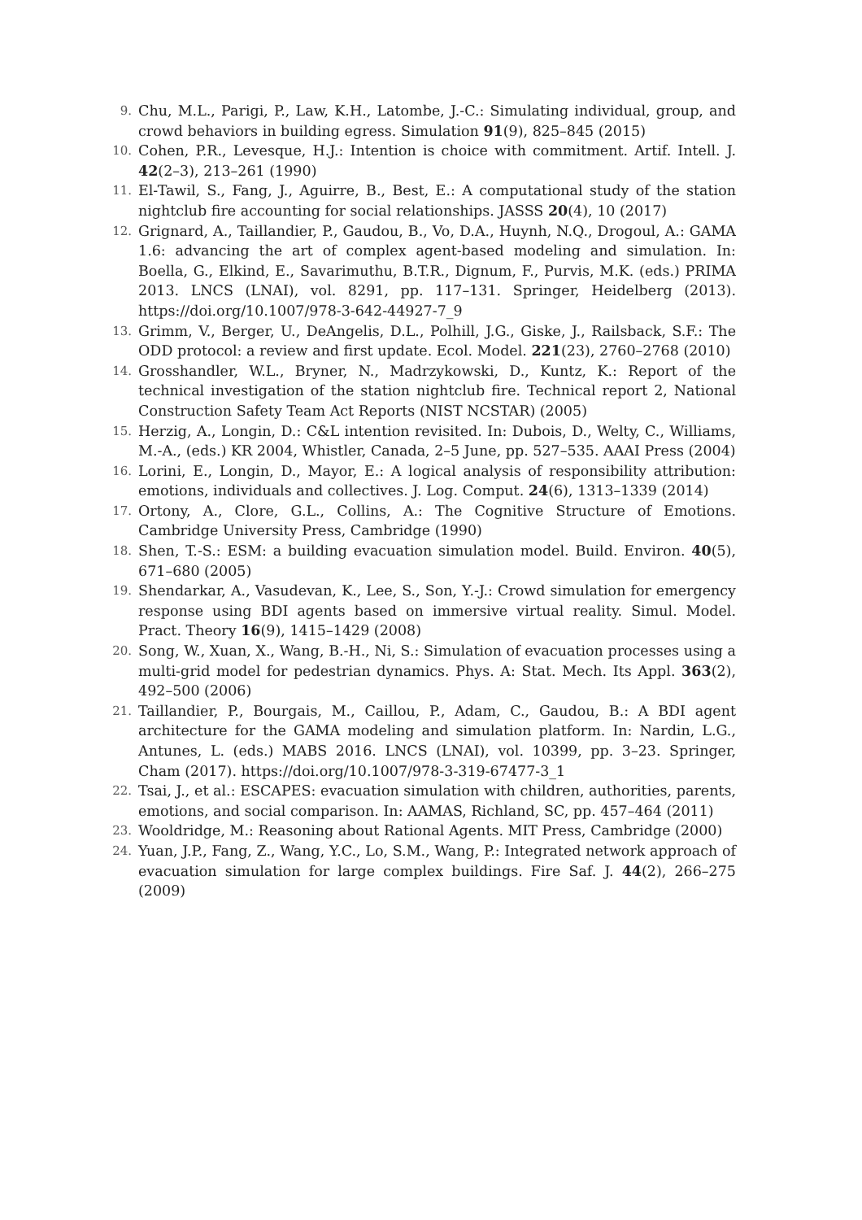9.
Chu, M.L., Parigi, P., Law, K.H., Latombe, J.-C.: Simulating individual, group, and crowd behaviors in building egress. Simulation 91(9), 825–845 (2015)
10.
Cohen, P.R., Levesque, H.J.: Intention is choice with commitment. Artif. Intell. J. 42(2–3), 213–261 (1990)
11.
El-Tawil, S., Fang, J., Aguirre, B., Best, E.: A computational study of the station nightclub fire accounting for social relationships. JASSS 20(4), 10 (2017)
12.
Grignard, A., Taillandier, P., Gaudou, B., Vo, D.A., Huynh, N.Q., Drogoul, A.: GAMA 1.6: advancing the art of complex agent-based modeling and simulation. In: Boella, G., Elkind, E., Savarimuthu, B.T.R., Dignum, F., Purvis, M.K. (eds.) PRIMA 2013. LNCS (LNAI), vol. 8291, pp. 117–131. Springer, Heidelberg (2013). https://doi.org/10.1007/978-3-642-44927-7_9
13.
Grimm, V., Berger, U., DeAngelis, D.L., Polhill, J.G., Giske, J., Railsback, S.F.: The ODD protocol: a review and first update. Ecol. Model. 221(23), 2760–2768 (2010)
14.
Grosshandler, W.L., Bryner, N., Madrzykowski, D., Kuntz, K.: Report of the technical investigation of the station nightclub fire. Technical report 2, National Construction Safety Team Act Reports (NIST NCSTAR) (2005)
15.
Herzig, A., Longin, D.: C&L intention revisited. In: Dubois, D., Welty, C., Williams, M.-A., (eds.) KR 2004, Whistler, Canada, 2–5 June, pp. 527–535. AAAI Press (2004)
16.
Lorini, E., Longin, D., Mayor, E.: A logical analysis of responsibility attribution: emotions, individuals and collectives. J. Log. Comput. 24(6), 1313–1339 (2014)
17.
Ortony, A., Clore, G.L., Collins, A.: The Cognitive Structure of Emotions. Cambridge University Press, Cambridge (1990)
18.
Shen, T.-S.: ESM: a building evacuation simulation model. Build. Environ. 40(5), 671–680 (2005)
19.
Shendarkar, A., Vasudevan, K., Lee, S., Son, Y.-J.: Crowd simulation for emergency response using BDI agents based on immersive virtual reality. Simul. Model. Pract. Theory 16(9), 1415–1429 (2008)
20.
Song, W., Xuan, X., Wang, B.-H., Ni, S.: Simulation of evacuation processes using a multi-grid model for pedestrian dynamics. Phys. A: Stat. Mech. Its Appl. 363(2), 492–500 (2006)
21.
Taillandier, P., Bourgais, M., Caillou, P., Adam, C., Gaudou, B.: A BDI agent architecture for the GAMA modeling and simulation platform. In: Nardin, L.G., Antunes, L. (eds.) MABS 2016. LNCS (LNAI), vol. 10399, pp. 3–23. Springer, Cham (2017). https://doi.org/10.1007/978-3-319-67477-3_1
22.
Tsai, J., et al.: ESCAPES: evacuation simulation with children, authorities, parents, emotions, and social comparison. In: AAMAS, Richland, SC, pp. 457–464 (2011)
23.
Wooldridge, M.: Reasoning about Rational Agents. MIT Press, Cambridge (2000)
24.
Yuan, J.P., Fang, Z., Wang, Y.C., Lo, S.M., Wang, P.: Integrated network approach of evacuation simulation for large complex buildings. Fire Saf. J. 44(2), 266–275 (2009)